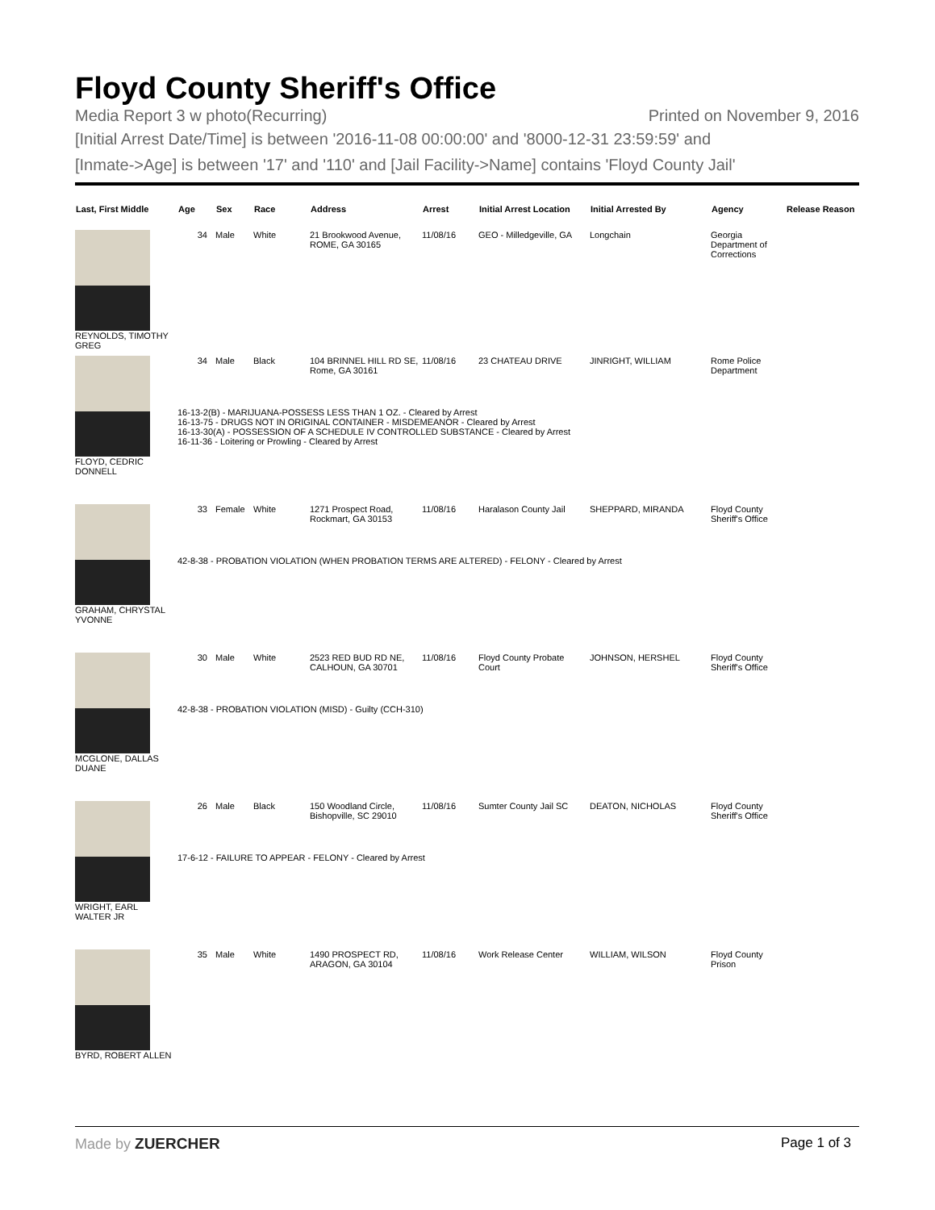Floyd County Sheriff's Office
Media Report 3 w photo(Recurring) Printed on November 9, 2016
[Initial Arrest Date/Time] is between '2016-11-08 00:00:00' and '8000-12-31 23:59:59' and
[Inmate->Age] is between '17' and '110' and [Jail Facility->Name] contains 'Floyd County Jail'
| Last, First Middle | Age | Sex | Race | Address | Arrest | Initial Arrest Location | Initial Arrested By | Agency | Release Reason |
| --- | --- | --- | --- | --- | --- | --- | --- | --- | --- |
| REYNOLDS, TIMOTHY GREG | 34 | Male | White | 21 Brookwood Avenue, ROME, GA 30165 | 11/08/16 | GEO - Milledgeville, GA | Longchain | Georgia Department of Corrections | |
| FLOYD, CEDRIC DONNELL | 34 | Male | Black | 104 BRINNEL HILL RD SE, Rome, GA 30161 | 11/08/16 | 23 CHATEAU DRIVE | JINRIGHT, WILLIAM | Rome Police Department | |
| | 16-13-2(B) - MARIJUANA-POSSESS LESS THAN 1 OZ. - Cleared by Arrest 16-13-75 - DRUGS NOT IN ORIGINAL CONTAINER - MISDEMEANOR - Cleared by Arrest 16-13-30(A) - POSSESSION OF A SCHEDULE IV CONTROLLED SUBSTANCE - Cleared by Arrest 16-11-36 - Loitering or Prowling - Cleared by Arrest | | | | | | | | |
| GRAHAM, CHRYSTAL YVONNE | 33 | Female | White | 1271 Prospect Road, Rockmart, GA 30153 | 11/08/16 | Haralason County Jail | SHEPPARD, MIRANDA | Floyd County Sheriff's Office | |
| | 42-8-38 - PROBATION VIOLATION (WHEN PROBATION TERMS ARE ALTERED) - FELONY - Cleared by Arrest | | | | | | | | |
| MCGLONE, DALLAS DUANE | 30 | Male | White | 2523 RED BUD RD NE, CALHOUN, GA 30701 | 11/08/16 | Floyd County Probate Court | JOHNSON, HERSHEL | Floyd County Sheriff's Office | |
| | 42-8-38 - PROBATION VIOLATION (MISD) - Guilty (CCH-310) | | | | | | | | |
| WRIGHT, EARL WALTER JR | 26 | Male | Black | 150 Woodland Circle, Bishopville, SC 29010 | 11/08/16 | Sumter County Jail SC | DEATON, NICHOLAS | Floyd County Sheriff's Office | |
| | 17-6-12 - FAILURE TO APPEAR - FELONY - Cleared by Arrest | | | | | | | | |
| BYRD, ROBERT ALLEN | 35 | Male | White | 1490 PROSPECT RD, ARAGON, GA 30104 | 11/08/16 | Work Release Center | WILLIAM, WILSON | Floyd County Prison | |
Made by ZUERCHER Page 1 of 3